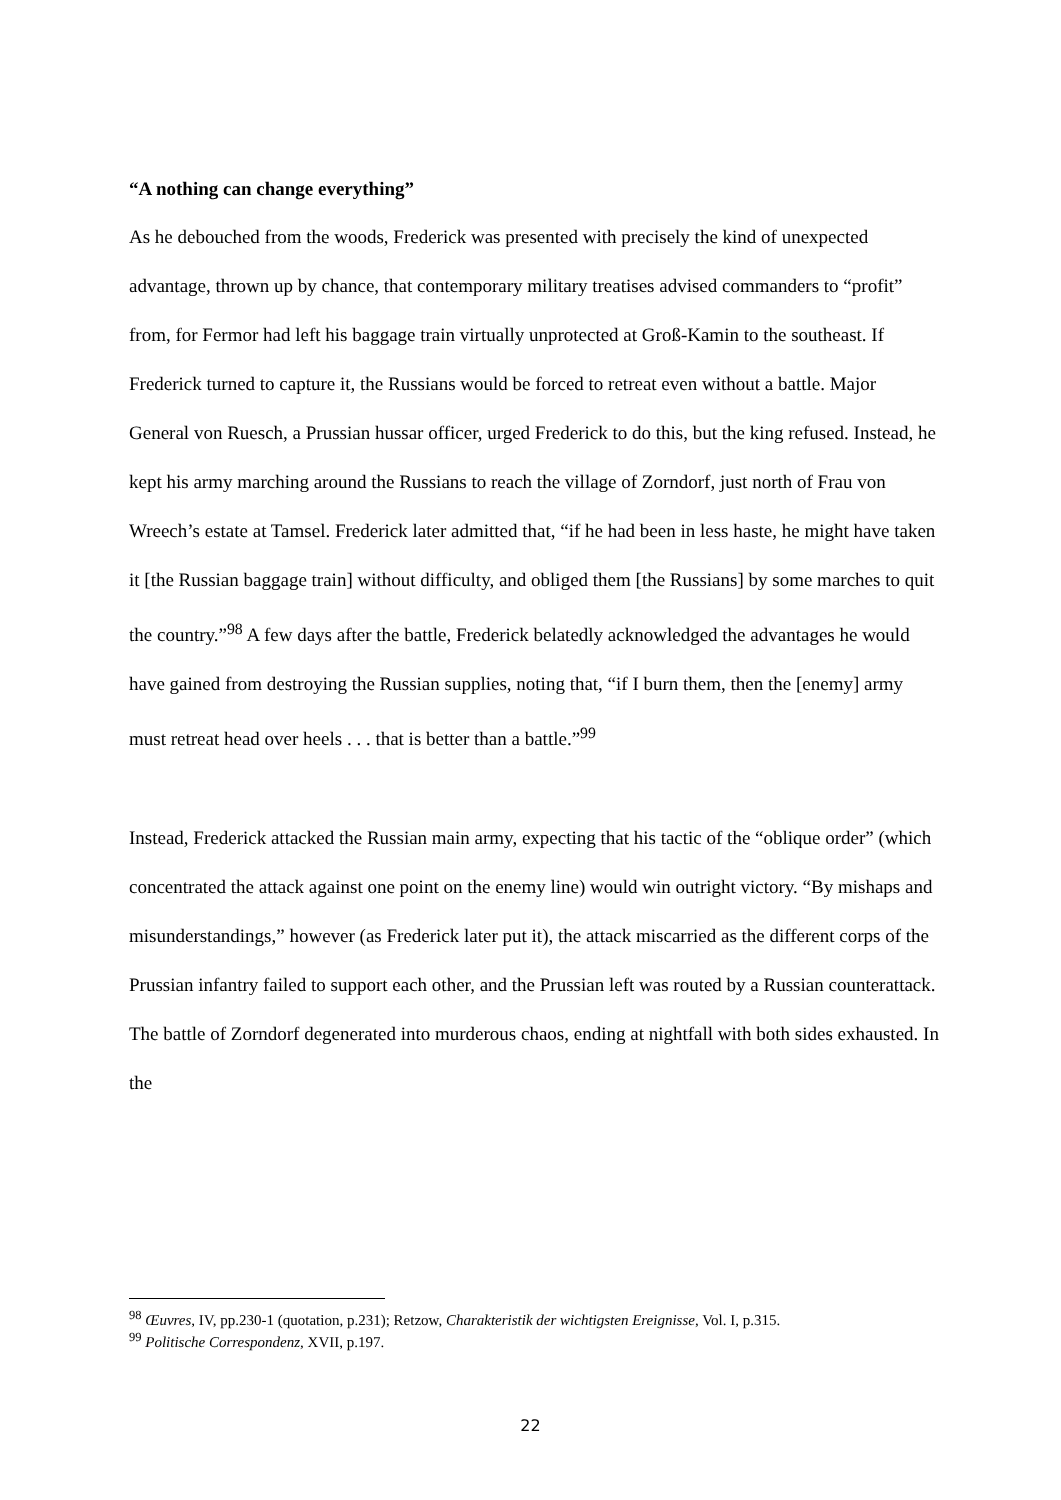“A nothing can change everything”
As he debouched from the woods, Frederick was presented with precisely the kind of unexpected advantage, thrown up by chance, that contemporary military treatises advised commanders to “profit” from, for Fermor had left his baggage train virtually unprotected at Groß-Kamin to the southeast. If Frederick turned to capture it, the Russians would be forced to retreat even without a battle. Major General von Ruesch, a Prussian hussar officer, urged Frederick to do this, but the king refused. Instead, he kept his army marching around the Russians to reach the village of Zorndorf, just north of Frau von Wreech’s estate at Tamsel. Frederick later admitted that, “if he had been in less haste, he might have taken it [the Russian baggage train] without difficulty, and obliged them [the Russians] by some marches to quit the country.”<sup>98</sup> A few days after the battle, Frederick belatedly acknowledged the advantages he would have gained from destroying the Russian supplies, noting that, “if I burn them, then the [enemy] army must retreat head over heels . . . that is better than a battle.”<sup>99</sup>
Instead, Frederick attacked the Russian main army, expecting that his tactic of the “oblique order” (which concentrated the attack against one point on the enemy line) would win outright victory. “By mishaps and misunderstandings,” however (as Frederick later put it), the attack miscarried as the different corps of the Prussian infantry failed to support each other, and the Prussian left was routed by a Russian counterattack. The battle of Zorndorf degenerated into murderous chaos, ending at nightfall with both sides exhausted. In the
<sup>98</sup> Œuvres, IV, pp.230-1 (quotation, p.231); Retzow, Charakteristik der wichtigsten Ereignisse, Vol. I, p.315.
<sup>99</sup> Politische Correspondenz, XVII, p.197.
22